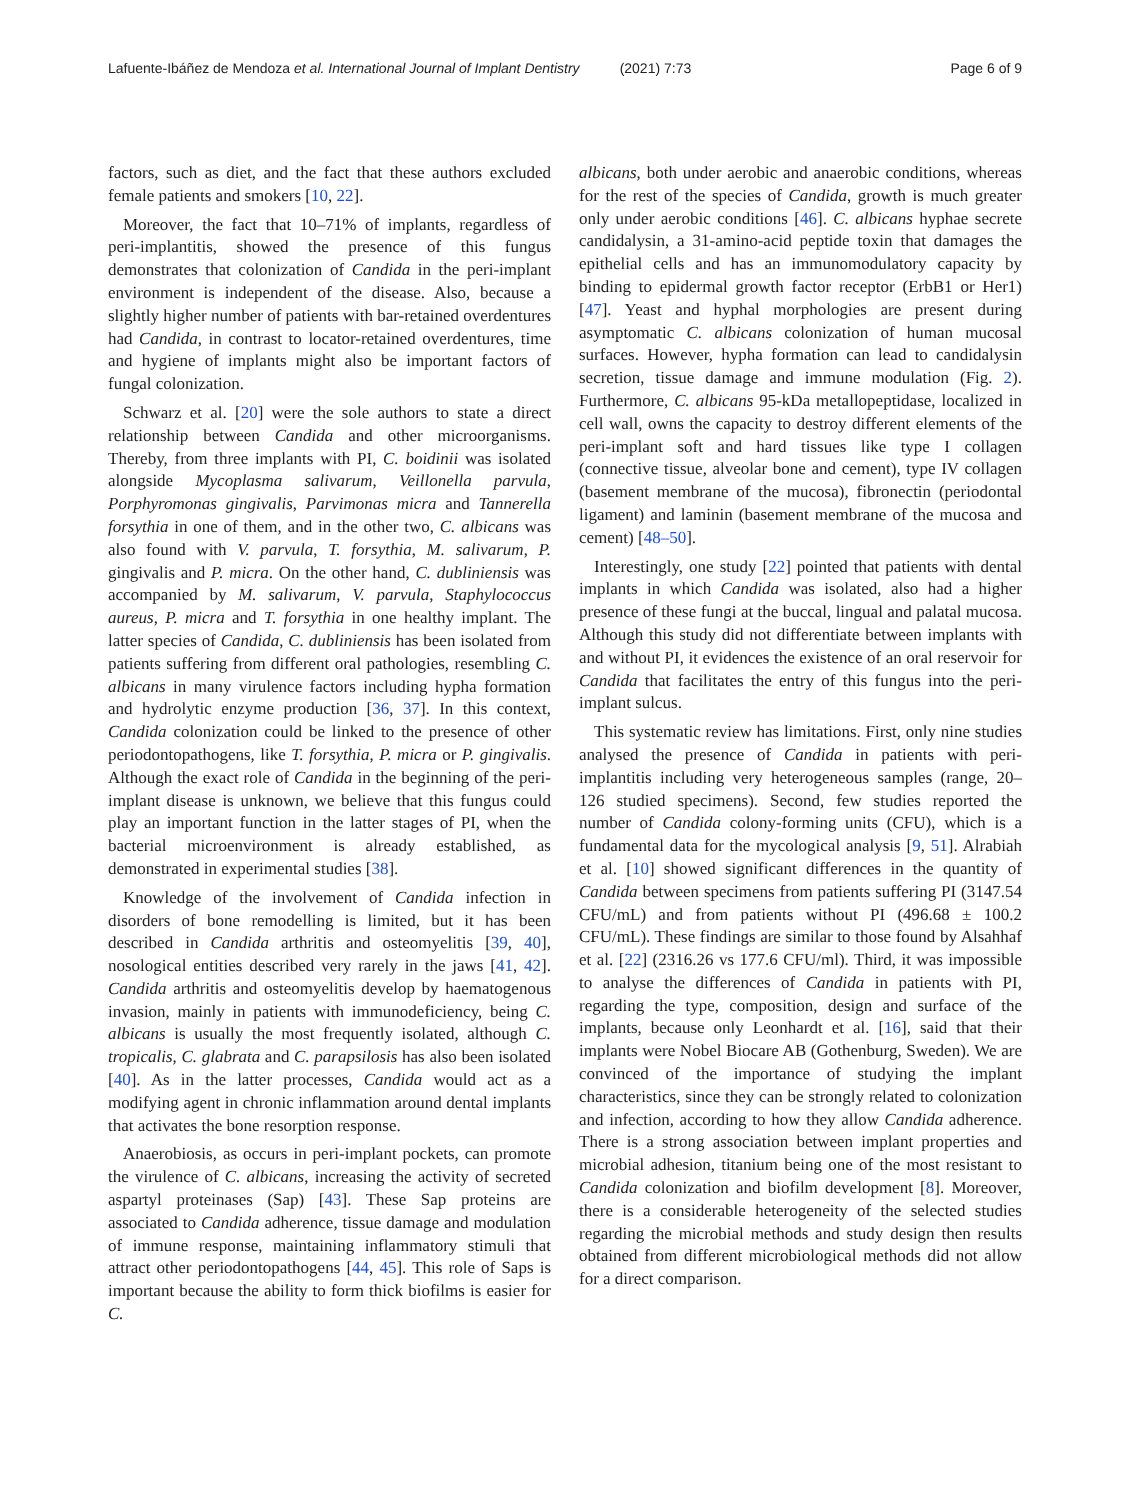Lafuente-Ibáñez de Mendoza et al. International Journal of Implant Dentistry (2021) 7:73
Page 6 of 9
factors, such as diet, and the fact that these authors excluded female patients and smokers [10, 22].
Moreover, the fact that 10–71% of implants, regardless of peri-implantitis, showed the presence of this fungus demonstrates that colonization of Candida in the peri-implant environment is independent of the disease. Also, because a slightly higher number of patients with bar-retained overdentures had Candida, in contrast to locator-retained overdentures, time and hygiene of implants might also be important factors of fungal colonization.
Schwarz et al. [20] were the sole authors to state a direct relationship between Candida and other microorganisms. Thereby, from three implants with PI, C. boidinii was isolated alongside Mycoplasma salivarum, Veillonella parvula, Porphyromonas gingivalis, Parvimonas micra and Tannerella forsythia in one of them, and in the other two, C. albicans was also found with V. parvula, T. forsythia, M. salivarum, P. gingivalis and P. micra. On the other hand, C. dubliniensis was accompanied by M. salivarum, V. parvula, Staphylococcus aureus, P. micra and T. forsythia in one healthy implant. The latter species of Candida, C. dubliniensis has been isolated from patients suffering from different oral pathologies, resembling C. albicans in many virulence factors including hypha formation and hydrolytic enzyme production [36, 37]. In this context, Candida colonization could be linked to the presence of other periodontopathogens, like T. forsythia, P. micra or P. gingivalis. Although the exact role of Candida in the beginning of the peri-implant disease is unknown, we believe that this fungus could play an important function in the latter stages of PI, when the bacterial microenvironment is already established, as demonstrated in experimental studies [38].
Knowledge of the involvement of Candida infection in disorders of bone remodelling is limited, but it has been described in Candida arthritis and osteomyelitis [39, 40], nosological entities described very rarely in the jaws [41, 42]. Candida arthritis and osteomyelitis develop by haematogenous invasion, mainly in patients with immunodeficiency, being C. albicans is usually the most frequently isolated, although C. tropicalis, C. glabrata and C. parapsilosis has also been isolated [40]. As in the latter processes, Candida would act as a modifying agent in chronic inflammation around dental implants that activates the bone resorption response.
Anaerobiosis, as occurs in peri-implant pockets, can promote the virulence of C. albicans, increasing the activity of secreted aspartyl proteinases (Sap) [43]. These Sap proteins are associated to Candida adherence, tissue damage and modulation of immune response, maintaining inflammatory stimuli that attract other periodontopathogens [44, 45]. This role of Saps is important because the ability to form thick biofilms is easier for C.
albicans, both under aerobic and anaerobic conditions, whereas for the rest of the species of Candida, growth is much greater only under aerobic conditions [46]. C. albicans hyphae secrete candidalysin, a 31-amino-acid peptide toxin that damages the epithelial cells and has an immunomodulatory capacity by binding to epidermal growth factor receptor (ErbB1 or Her1) [47]. Yeast and hyphal morphologies are present during asymptomatic C. albicans colonization of human mucosal surfaces. However, hypha formation can lead to candidalysin secretion, tissue damage and immune modulation (Fig. 2). Furthermore, C. albicans 95-kDa metallopeptidase, localized in cell wall, owns the capacity to destroy different elements of the peri-implant soft and hard tissues like type I collagen (connective tissue, alveolar bone and cement), type IV collagen (basement membrane of the mucosa), fibronectin (periodontal ligament) and laminin (basement membrane of the mucosa and cement) [48–50].
Interestingly, one study [22] pointed that patients with dental implants in which Candida was isolated, also had a higher presence of these fungi at the buccal, lingual and palatal mucosa. Although this study did not differentiate between implants with and without PI, it evidences the existence of an oral reservoir for Candida that facilitates the entry of this fungus into the peri-implant sulcus.
This systematic review has limitations. First, only nine studies analysed the presence of Candida in patients with peri-implantitis including very heterogeneous samples (range, 20–126 studied specimens). Second, few studies reported the number of Candida colony-forming units (CFU), which is a fundamental data for the mycological analysis [9, 51]. Alrabiah et al. [10] showed significant differences in the quantity of Candida between specimens from patients suffering PI (3147.54 CFU/mL) and from patients without PI (496.68 ± 100.2 CFU/mL). These findings are similar to those found by Alsahhaf et al. [22] (2316.26 vs 177.6 CFU/ml). Third, it was impossible to analyse the differences of Candida in patients with PI, regarding the type, composition, design and surface of the implants, because only Leonhardt et al. [16], said that their implants were Nobel Biocare AB (Gothenburg, Sweden). We are convinced of the importance of studying the implant characteristics, since they can be strongly related to colonization and infection, according to how they allow Candida adherence. There is a strong association between implant properties and microbial adhesion, titanium being one of the most resistant to Candida colonization and biofilm development [8]. Moreover, there is a considerable heterogeneity of the selected studies regarding the microbial methods and study design then results obtained from different microbiological methods did not allow for a direct comparison.